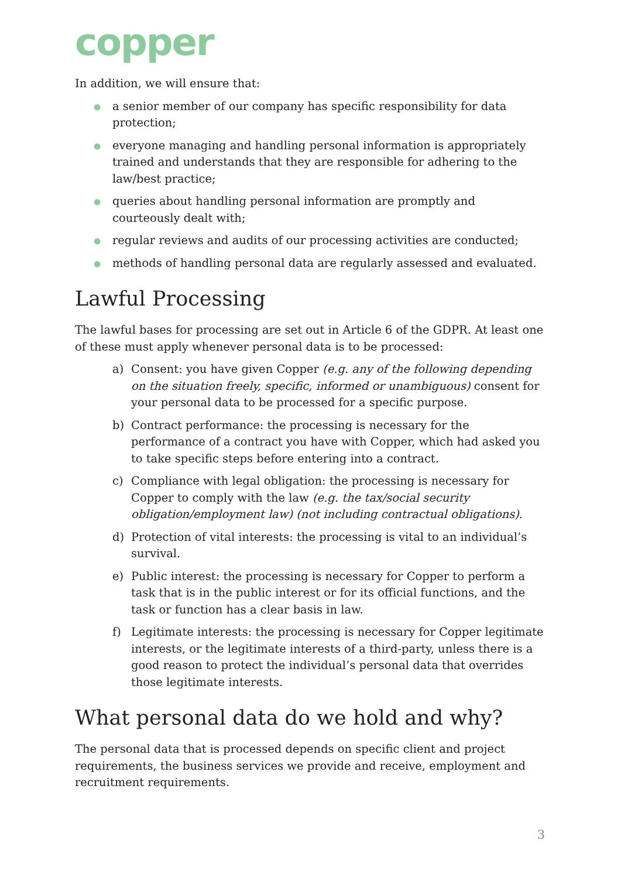copper
In addition, we will ensure that:
● a senior member of our company has specific responsibility for data protection;
● everyone managing and handling personal information is appropriately trained and understands that they are responsible for adhering to the law/best practice;
● queries about handling personal information are promptly and courteously dealt with;
● regular reviews and audits of our processing activities are conducted;
● methods of handling personal data are regularly assessed and evaluated.
Lawful Processing
The lawful bases for processing are set out in Article 6 of the GDPR. At least one of these must apply whenever personal data is to be processed:
a) Consent: you have given Copper (e.g. any of the following depending on the situation freely, specific, informed or unambiguous) consent for your personal data to be processed for a specific purpose.
b) Contract performance: the processing is necessary for the performance of a contract you have with Copper, which had asked you to take specific steps before entering into a contract.
c) Compliance with legal obligation: the processing is necessary for Copper to comply with the law (e.g. the tax/social security obligation/employment law) (not including contractual obligations).
d) Protection of vital interests: the processing is vital to an individual’s survival.
e) Public interest: the processing is necessary for Copper to perform a task that is in the public interest or for its official functions, and the task or function has a clear basis in law.
f) Legitimate interests: the processing is necessary for Copper legitimate interests, or the legitimate interests of a third-party, unless there is a good reason to protect the individual’s personal data that overrides those legitimate interests.
What personal data do we hold and why?
The personal data that is processed depends on specific client and project requirements, the business services we provide and receive, employment and recruitment requirements.
3